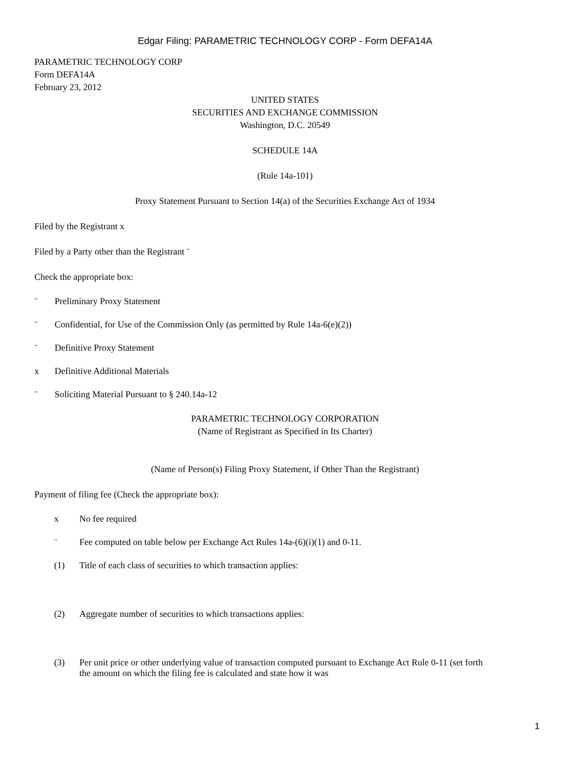Edgar Filing: PARAMETRIC TECHNOLOGY CORP - Form DEFA14A
PARAMETRIC TECHNOLOGY CORP
Form DEFA14A
February 23, 2012
UNITED STATES
SECURITIES AND EXCHANGE COMMISSION
Washington, D.C. 20549
SCHEDULE 14A
(Rule 14a-101)
Proxy Statement Pursuant to Section 14(a) of the Securities Exchange Act of 1934
Filed by the Registrant x
Filed by a Party other than the Registrant ¨
Check the appropriate box:
¨ Preliminary Proxy Statement
¨ Confidential, for Use of the Commission Only (as permitted by Rule 14a-6(e)(2))
¨ Definitive Proxy Statement
x Definitive Additional Materials
¨ Soliciting Material Pursuant to § 240.14a-12
PARAMETRIC TECHNOLOGY CORPORATION
(Name of Registrant as Specified in Its Charter)
(Name of Person(s) Filing Proxy Statement, if Other Than the Registrant)
Payment of filing fee (Check the appropriate box):
x No fee required
¨ Fee computed on table below per Exchange Act Rules 14a-(6)(i)(1) and 0-11.
(1) Title of each class of securities to which transaction applies:
(2) Aggregate number of securities to which transactions applies:
(3) Per unit price or other underlying value of transaction computed pursuant to Exchange Act Rule 0-11 (set forth the amount on which the filing fee is calculated and state how it was
1